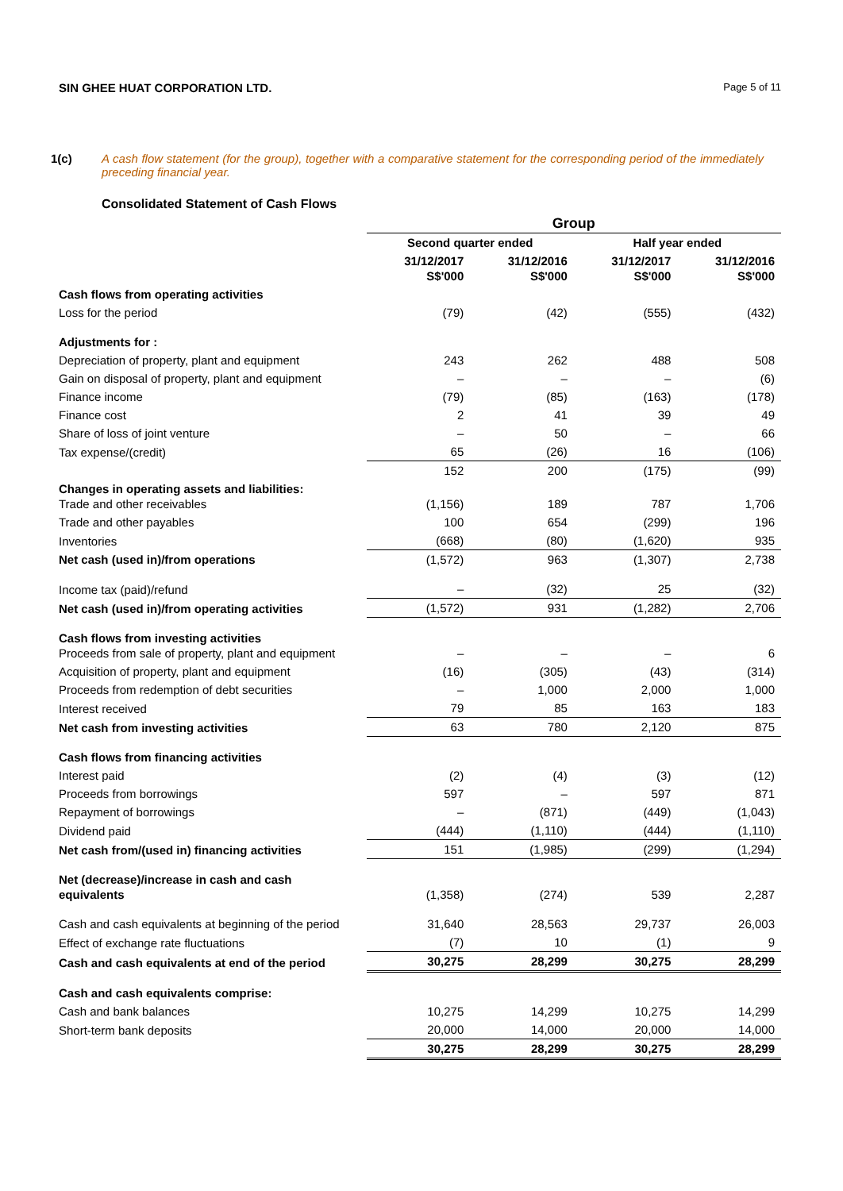SIN GHEE HUAT CORPORATION LTD. Page 5 of 11
1(c) A cash flow statement (for the group), together with a comparative statement for the corresponding period of the immediately preceding financial year.
Consolidated Statement of Cash Flows
| | Group | | | |
| --- | --- | --- | --- | --- |
| | Second quarter ended | | Half year ended | |
| | 31/12/2017 S$'000 | 31/12/2016 S$'000 | 31/12/2017 S$'000 | 31/12/2016 S$'000 |
| Cash flows from operating activities | | | | |
| Loss for the period | (79) | (42) | (555) | (432) |
| Adjustments for : | | | | |
| Depreciation of property, plant and equipment | 243 | 262 | 488 | 508 |
| Gain on disposal of property, plant and equipment | – | – | – | (6) |
| Finance income | (79) | (85) | (163) | (178) |
| Finance cost | 2 | 41 | 39 | 49 |
| Share of loss of joint venture | – | 50 | – | 66 |
| Tax expense/(credit) | 65 | (26) | 16 | (106) |
| | 152 | 200 | (175) | (99) |
| Changes in operating assets and liabilities: Trade and other receivables | (1,156) | 189 | 787 | 1,706 |
| Trade and other payables | 100 | 654 | (299) | 196 |
| Inventories | (668) | (80) | (1,620) | 935 |
| Net cash (used in)/from operations | (1,572) | 963 | (1,307) | 2,738 |
| Income tax (paid)/refund | – | (32) | 25 | (32) |
| Net cash (used in)/from operating activities | (1,572) | 931 | (1,282) | 2,706 |
| Cash flows from investing activities Proceeds from sale of property, plant and equipment | – | – | – | 6 |
| Acquisition of property, plant and equipment | (16) | (305) | (43) | (314) |
| Proceeds from redemption of debt securities | – | 1,000 | 2,000 | 1,000 |
| Interest received | 79 | 85 | 163 | 183 |
| Net cash from investing activities | 63 | 780 | 2,120 | 875 |
| Cash flows from financing activities | | | | |
| Interest paid | (2) | (4) | (3) | (12) |
| Proceeds from borrowings | 597 | – | 597 | 871 |
| Repayment of borrowings | – | (871) | (449) | (1,043) |
| Dividend paid | (444) | (1,110) | (444) | (1,110) |
| Net cash from/(used in) financing activities | 151 | (1,985) | (299) | (1,294) |
| Net (decrease)/increase in cash and cash equivalents | (1,358) | (274) | 539 | 2,287 |
| Cash and cash equivalents at beginning of the period | 31,640 | 28,563 | 29,737 | 26,003 |
| Effect of exchange rate fluctuations | (7) | 10 | (1) | 9 |
| Cash and cash equivalents at end of the period | 30,275 | 28,299 | 30,275 | 28,299 |
| Cash and cash equivalents comprise: | | | | |
| Cash and bank balances | 10,275 | 14,299 | 10,275 | 14,299 |
| Short-term bank deposits | 20,000 | 14,000 | 20,000 | 14,000 |
| | 30,275 | 28,299 | 30,275 | 28,299 |